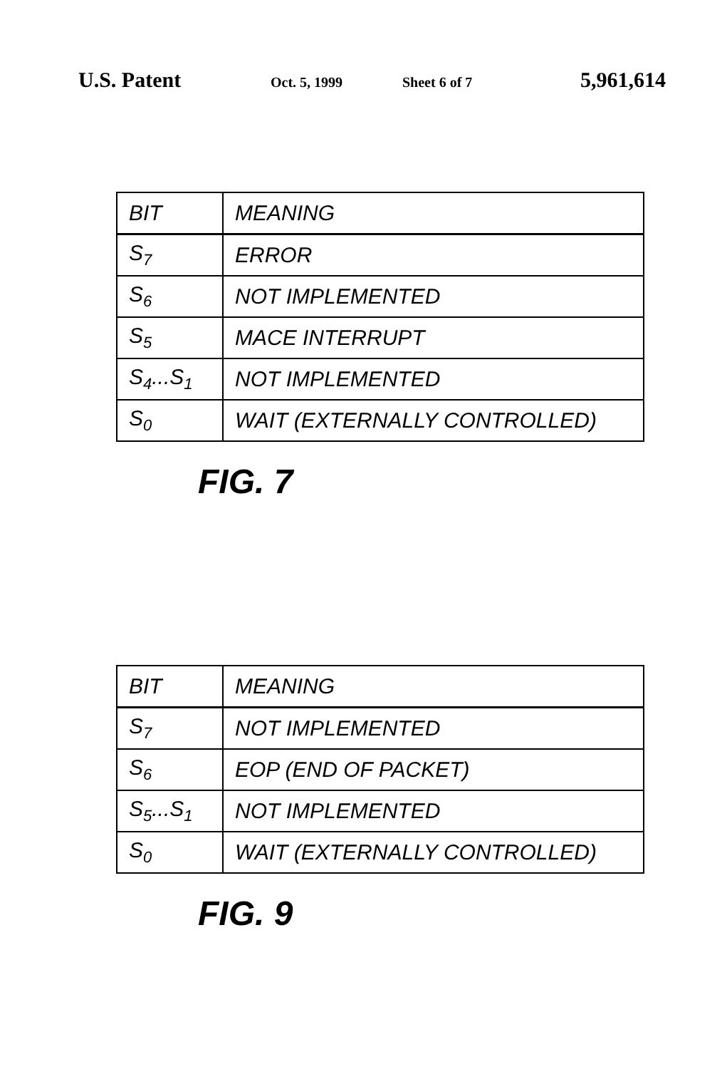U.S. Patent Oct. 5, 1999 Sheet 6 of 7 5,961,614
| BIT | MEANING |
| --- | --- |
| S<sub>7</sub> | ERROR |
| S<sub>6</sub> | NOT IMPLEMENTED |
| S<sub>5</sub> | MACE INTERRUPT |
| S<sub>4</sub>...S<sub>1</sub> | NOT IMPLEMENTED |
| S<sub>0</sub> | WAIT (EXTERNALLY CONTROLLED) |
FIG. 7
| BIT | MEANING |
| --- | --- |
| S<sub>7</sub> | NOT IMPLEMENTED |
| S<sub>6</sub> | EOP (END OF PACKET) |
| S<sub>5</sub>...S<sub>1</sub> | NOT IMPLEMENTED |
| S<sub>0</sub> | WAIT (EXTERNALLY CONTROLLED) |
FIG. 9